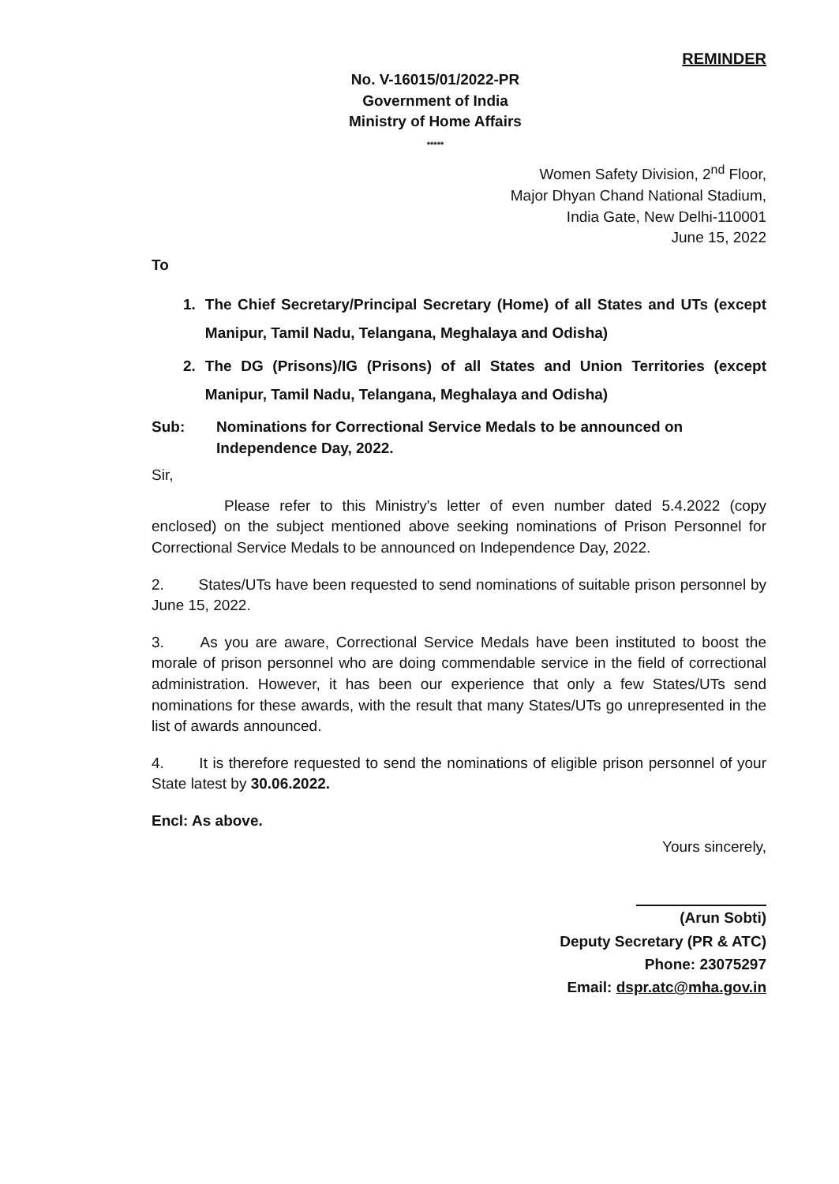REMINDER
No. V-16015/01/2022-PR
Government of India
Ministry of Home Affairs
*****
Women Safety Division, 2<sup>nd</sup> Floor,
Major Dhyan Chand National Stadium,
India Gate, New Delhi-110001
June 15, 2022
To
1. The Chief Secretary/Principal Secretary (Home) of all States and UTs (except Manipur, Tamil Nadu, Telangana, Meghalaya and Odisha)
2. The DG (Prisons)/IG (Prisons) of all States and Union Territories (except Manipur, Tamil Nadu, Telangana, Meghalaya and Odisha)
Sub: Nominations for Correctional Service Medals to be announced on Independence Day, 2022.
Sir,
Please refer to this Ministry's letter of even number dated 5.4.2022 (copy enclosed) on the subject mentioned above seeking nominations of Prison Personnel for Correctional Service Medals to be announced on Independence Day, 2022.
2.   States/UTs have been requested to send nominations of suitable prison personnel by June 15, 2022.
3.   As you are aware, Correctional Service Medals have been instituted to boost the morale of prison personnel who are doing commendable service in the field of correctional administration. However, it has been our experience that only a few States/UTs send nominations for these awards, with the result that many States/UTs go unrepresented in the list of awards announced.
4.   It is therefore requested to send the nominations of eligible prison personnel of your State latest by 30.06.2022.
Encl: As above.
Yours sincerely,
(Arun Sobti)
Deputy Secretary (PR & ATC)
Phone: 23075297
Email: dspr.atc@mha.gov.in